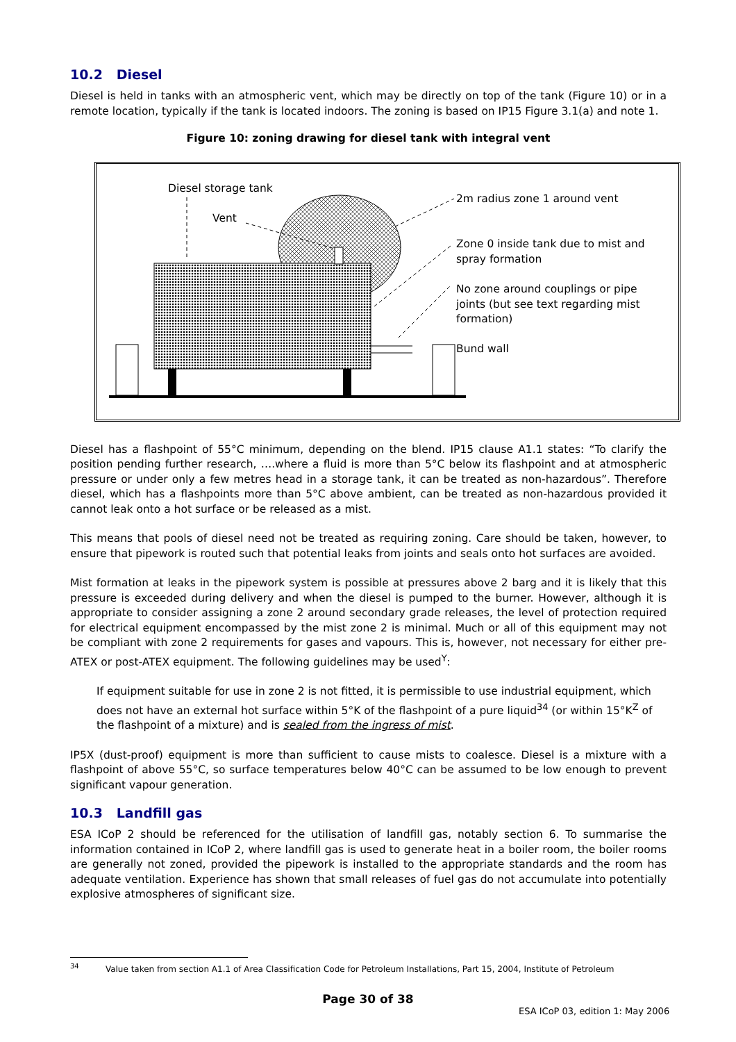10.2 Diesel
Diesel is held in tanks with an atmospheric vent, which may be directly on top of the tank (Figure 10) or in a remote location, typically if the tank is located indoors. The zoning is based on IP15 Figure 3.1(a) and note 1.
Figure 10: zoning drawing for diesel tank with integral vent
Diesel storage tank
Vent
2m radius zone 1 around vent
Zone 0 inside tank due to mist and
spray formation
No zone around couplings or pipe
joints (but see text regarding mist
formation)
Bund wall
Diesel has a flashpoint of 55°C minimum, depending on the blend. IP15 clause A1.1 states: “To clarify the position pending further research, ….where a fluid is more than 5°C below its flashpoint and at atmospheric pressure or under only a few metres head in a storage tank, it can be treated as non-hazardous”. Therefore diesel, which has a flashpoints more than 5°C above ambient, can be treated as non-hazardous provided it cannot leak onto a hot surface or be released as a mist.
This means that pools of diesel need not be treated as requiring zoning. Care should be taken, however, to ensure that pipework is routed such that potential leaks from joints and seals onto hot surfaces are avoided.
Mist formation at leaks in the pipework system is possible at pressures above 2 barg and it is likely that this pressure is exceeded during delivery and when the diesel is pumped to the burner. However, although it is appropriate to consider assigning a zone 2 around secondary grade releases, the level of protection required for electrical equipment encompassed by the mist zone 2 is minimal. Much or all of this equipment may not be compliant with zone 2 requirements for gases and vapours. This is, however, not necessary for either pre-ATEX or post-ATEX equipment. The following guidelines may be used<sup>Y</sup>:
If equipment suitable for use in zone 2 is not fitted, it is permissible to use industrial equipment, which does not have an external hot surface within 5°K of the flashpoint of a pure liquid<sup>34</sup> (or within 15°K<sup>Z</sup> of the flashpoint of a mixture) and is sealed from the ingress of mist.
IP5X (dust-proof) equipment is more than sufficient to cause mists to coalesce. Diesel is a mixture with a flashpoint of above 55°C, so surface temperatures below 40°C can be assumed to be low enough to prevent significant vapour generation.
10.3 Landfill gas
ESA ICoP 2 should be referenced for the utilisation of landfill gas, notably section 6. To summarise the information contained in ICoP 2, where landfill gas is used to generate heat in a boiler room, the boiler rooms are generally not zoned, provided the pipework is installed to the appropriate standards and the room has adequate ventilation. Experience has shown that small releases of fuel gas do not accumulate into potentially explosive atmospheres of significant size.
<sup>34</sup> Value taken from section A1.1 of Area Classification Code for Petroleum Installations, Part 15, 2004, Institute of Petroleum
Page 30 of 38
ESA ICoP 03, edition 1: May 2006